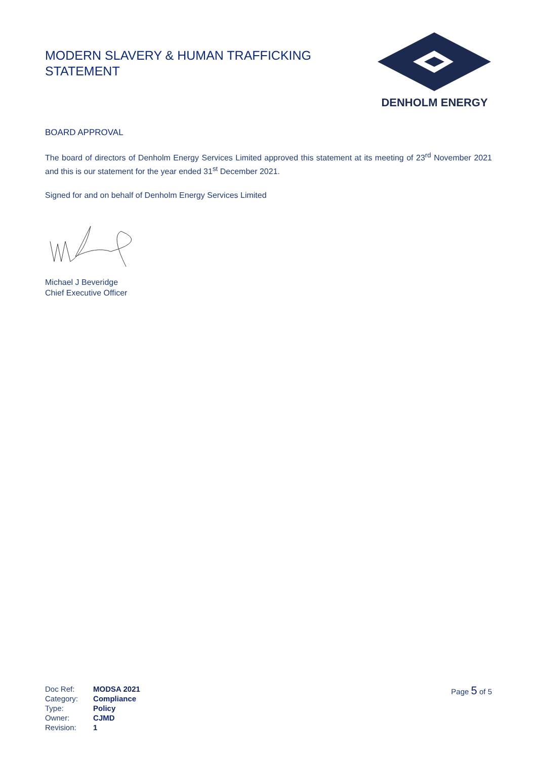MODERN SLAVERY & HUMAN TRAFFICKING
STATEMENT
DENHOLM ENERGY
BOARD APPROVAL
The board of directors of Denholm Energy Services Limited approved this statement at its meeting of 23<sup>rd</sup> November 2021 and this is our statement for the year ended 31<sup>st</sup> December 2021.
Signed for and on behalf of Denholm Energy Services Limited
Michael J Beveridge
Chief Executive Officer
| Doc Ref: | MODSA 2021 |
| Category: | Compliance |
| Type: | Policy |
| Owner: | CJMD |
| Revision: | 1 |
Page 5 of 5